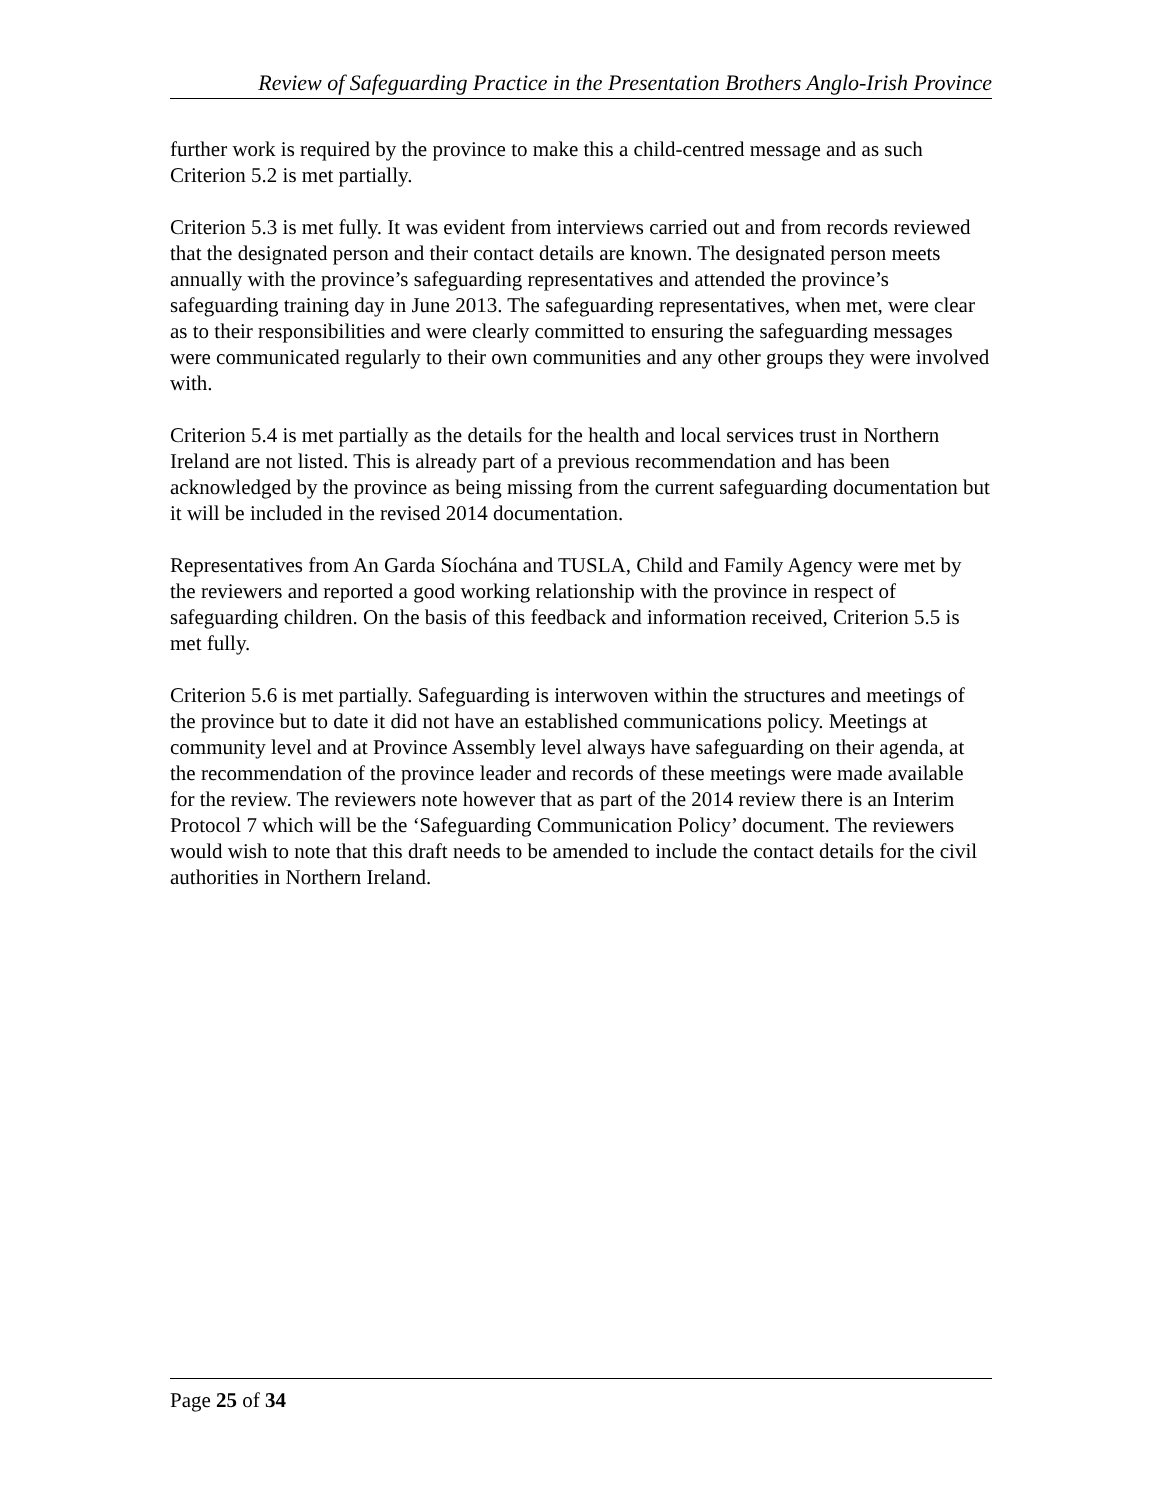Review of Safeguarding Practice in the Presentation Brothers Anglo-Irish Province
further work is required by the province to make this a child-centred message and as such Criterion 5.2 is met partially.
Criterion 5.3 is met fully. It was evident from interviews carried out and from records reviewed that the designated person and their contact details are known. The designated person meets annually with the province’s safeguarding representatives and attended the province’s safeguarding training day in June 2013. The safeguarding representatives, when met, were clear as to their responsibilities and were clearly committed to ensuring the safeguarding messages were communicated regularly to their own communities and any other groups they were involved with.
Criterion 5.4 is met partially as the details for the health and local services trust in Northern Ireland are not listed. This is already part of a previous recommendation and has been acknowledged by the province as being missing from the current safeguarding documentation but it will be included in the revised 2014 documentation.
Representatives from An Garda Síochána and TUSLA, Child and Family Agency were met by the reviewers and reported a good working relationship with the province in respect of safeguarding children. On the basis of this feedback and information received, Criterion 5.5 is met fully.
Criterion 5.6 is met partially. Safeguarding is interwoven within the structures and meetings of the province but to date it did not have an established communications policy. Meetings at community level and at Province Assembly level always have safeguarding on their agenda, at the recommendation of the province leader and records of these meetings were made available for the review. The reviewers note however that as part of the 2014 review there is an Interim Protocol 7 which will be the ‘Safeguarding Communication Policy’ document. The reviewers would wish to note that this draft needs to be amended to include the contact details for the civil authorities in Northern Ireland.
Page 25 of 34